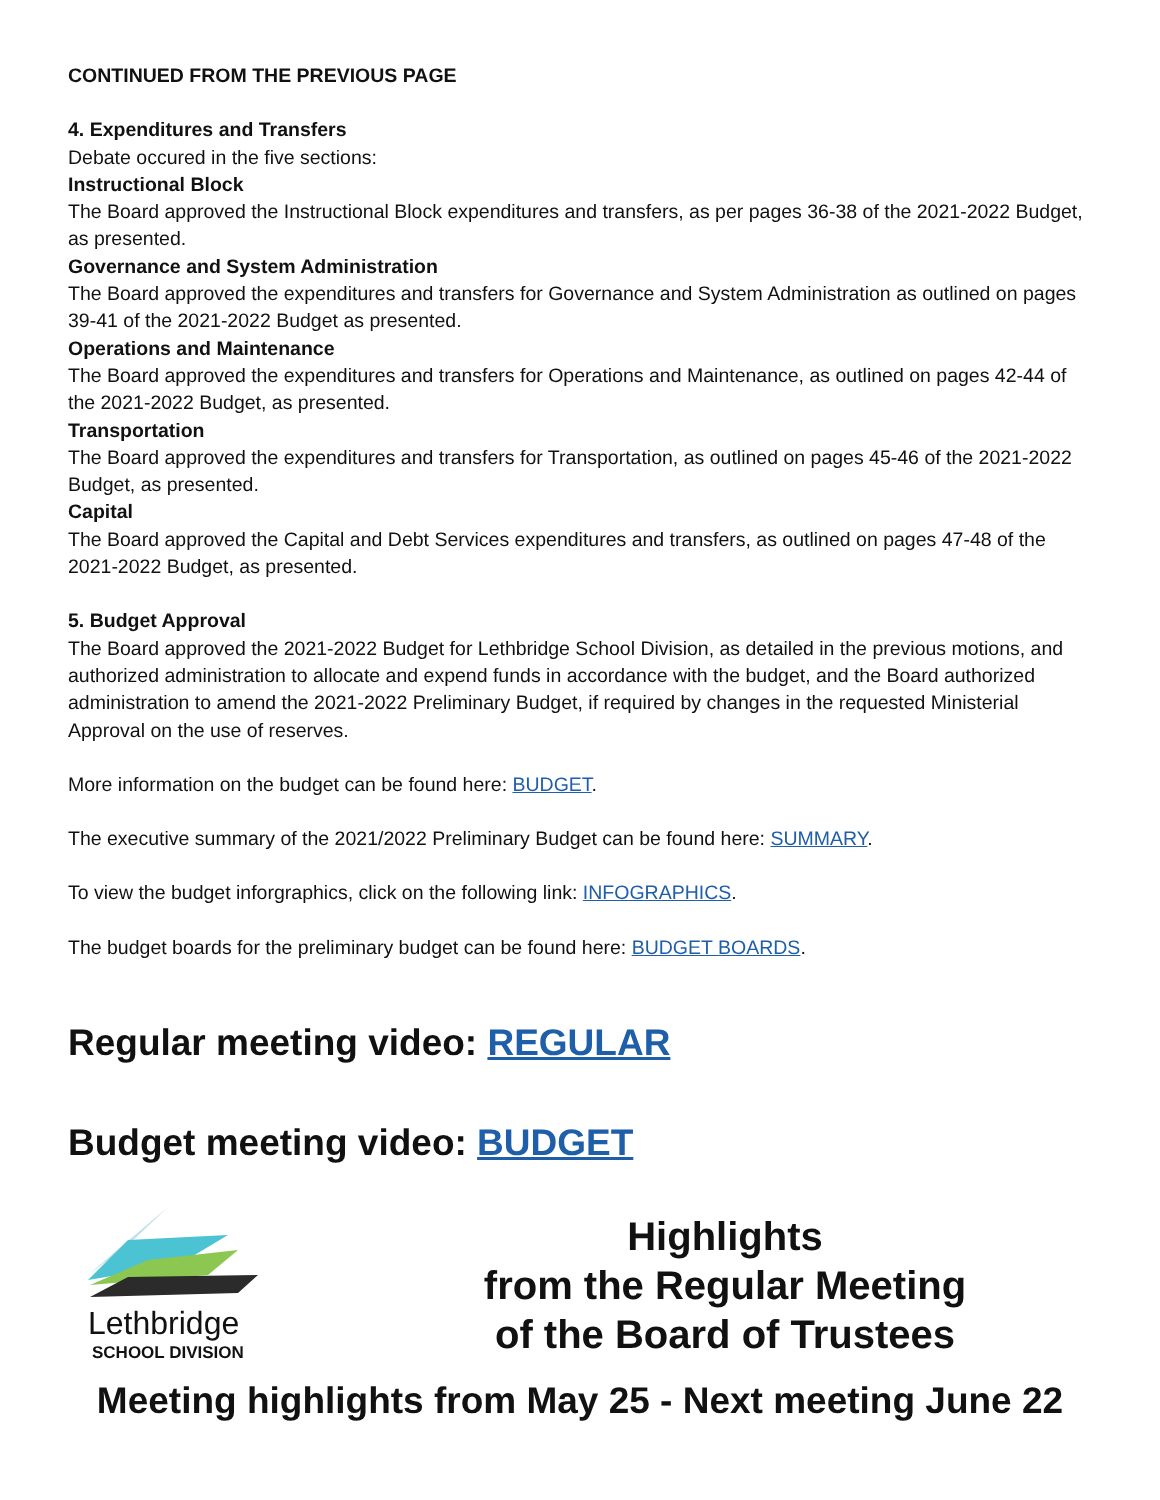CONTINUED FROM THE PREVIOUS PAGE
4. Expenditures and Transfers
Debate occured in the five sections:
Instructional Block
The Board approved the Instructional Block expenditures and transfers, as per pages 36-38 of the 2021-2022 Budget, as presented.
Governance and System Administration
The Board approved the expenditures and transfers for Governance and System Administration as outlined on pages 39-41 of the 2021-2022 Budget as presented.
Operations and Maintenance
The Board approved the expenditures and transfers for Operations and Maintenance, as outlined on pages 42-44 of the 2021-2022 Budget, as presented.
Transportation
The Board approved the expenditures and transfers for Transportation, as outlined on pages 45-46 of the 2021-2022 Budget, as presented.
Capital
The Board approved the Capital and Debt Services expenditures and transfers, as outlined on pages 47-48 of the 2021-2022 Budget, as presented.
5. Budget Approval
The Board approved the 2021-2022 Budget for Lethbridge School Division, as detailed in the previous motions, and authorized administration to allocate and expend funds in accordance with the budget, and the Board authorized administration to amend the 2021-2022 Preliminary Budget, if required by changes in the requested Ministerial Approval on the use of reserves.
More information on the budget can be found here: BUDGET.
The executive summary of the 2021/2022 Preliminary Budget can be found here: SUMMARY.
To view the budget inforgraphics, click on the following link: INFOGRAPHICS.
The budget boards for the preliminary budget can be found here: BUDGET BOARDS.
Regular meeting video: REGULAR
Budget meeting video: BUDGET
Lethbridge
SCHOOL DIVISION
Highlights
from the Regular Meeting
of the Board of Trustees
Meeting highlights from May 25 - Next meeting June 22